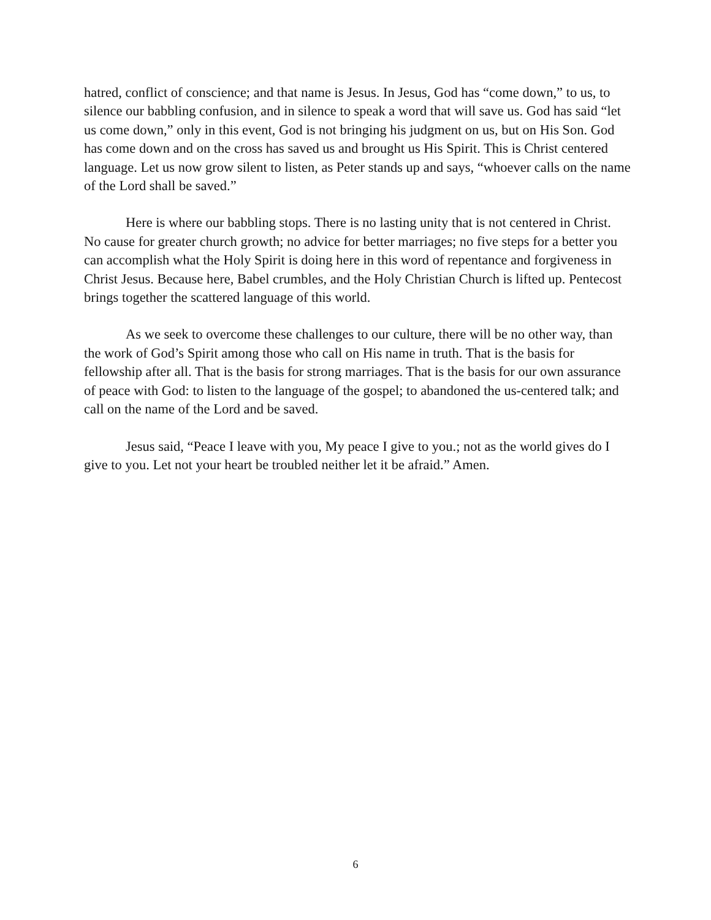hatred, conflict of conscience; and that name is Jesus. In Jesus, God has “come down,” to us, to silence our babbling confusion, and in silence to speak a word that will save us. God has said “let us come down,” only in this event, God is not bringing his judgment on us, but on His Son. God has come down and on the cross has saved us and brought us His Spirit. This is Christ centered language. Let us now grow silent to listen, as Peter stands up and says, “whoever calls on the name of the Lord shall be saved.”
Here is where our babbling stops. There is no lasting unity that is not centered in Christ. No cause for greater church growth; no advice for better marriages; no five steps for a better you can accomplish what the Holy Spirit is doing here in this word of repentance and forgiveness in Christ Jesus. Because here, Babel crumbles, and the Holy Christian Church is lifted up. Pentecost brings together the scattered language of this world.
As we seek to overcome these challenges to our culture, there will be no other way, than the work of God’s Spirit among those who call on His name in truth. That is the basis for fellowship after all. That is the basis for strong marriages. That is the basis for our own assurance of peace with God: to listen to the language of the gospel; to abandoned the us-centered talk; and call on the name of the Lord and be saved.
Jesus said, “Peace I leave with you, My peace I give to you.; not as the world gives do I give to you. Let not your heart be troubled neither let it be afraid.” Amen.
6